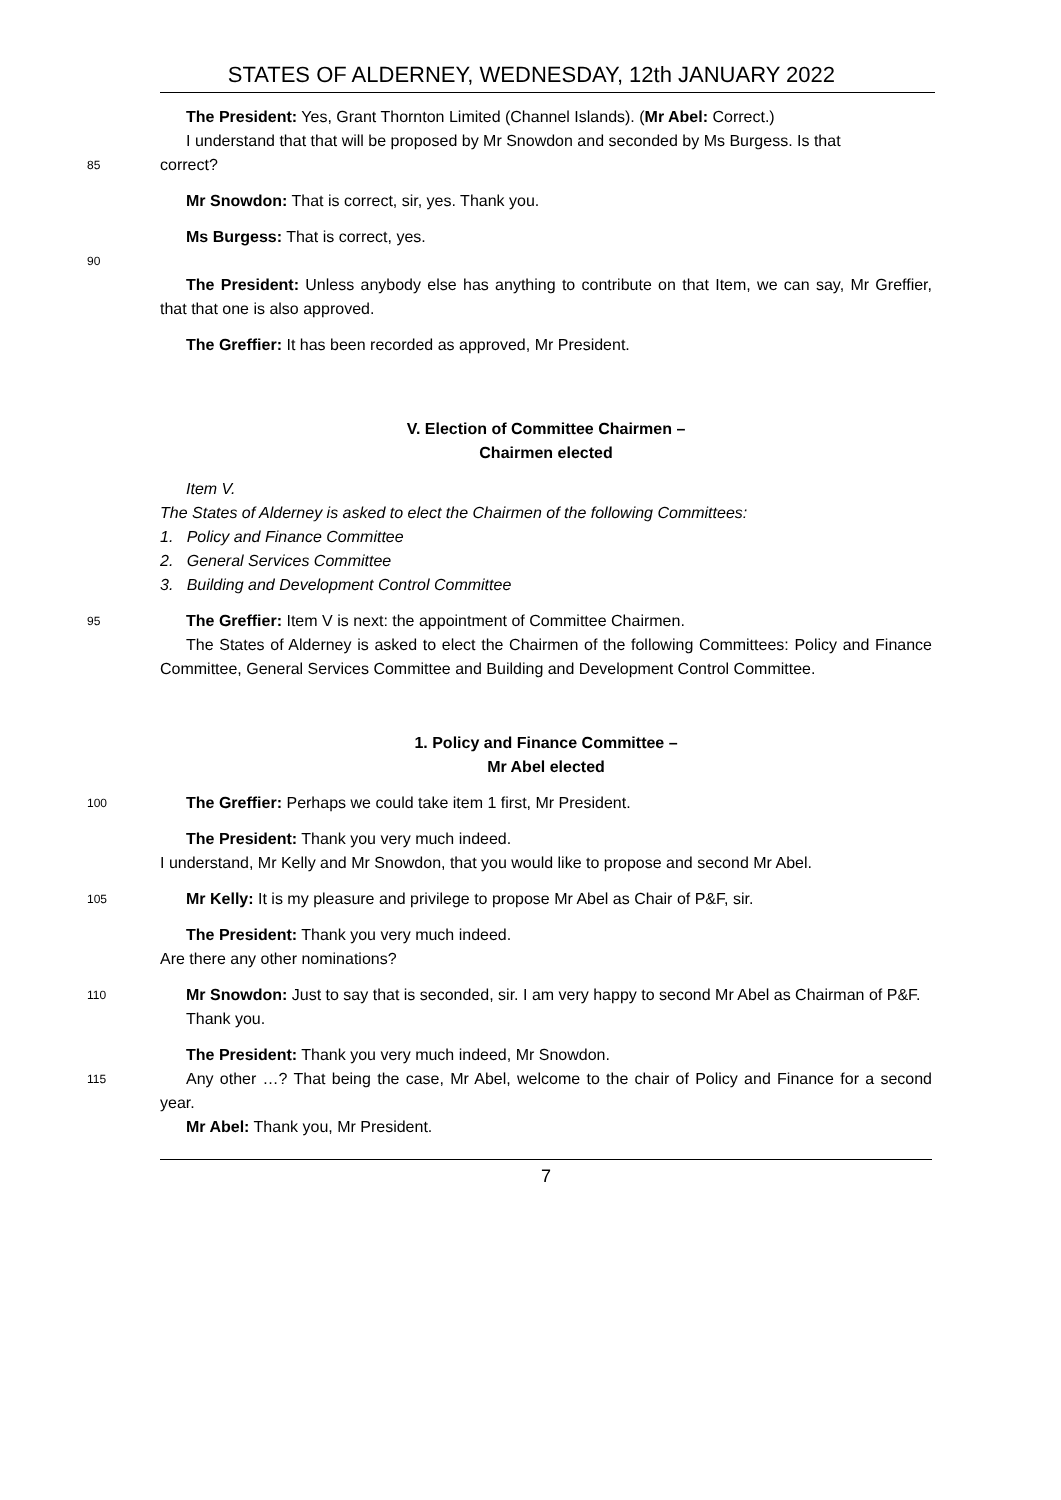STATES OF ALDERNEY, WEDNESDAY, 12th JANUARY 2022
The President: Yes, Grant Thornton Limited (Channel Islands). (Mr Abel: Correct.)
I understand that that will be proposed by Mr Snowdon and seconded by Ms Burgess. Is that
85
correct?
Mr Snowdon: That is correct, sir, yes. Thank you.
Ms Burgess: That is correct, yes.
90
The President: Unless anybody else has anything to contribute on that Item, we can say, Mr Greffier, that that one is also approved.
The Greffier: It has been recorded as approved, Mr President.
V. Election of Committee Chairmen –
Chairmen elected
Item V.
The States of Alderney is asked to elect the Chairmen of the following Committees:
1. Policy and Finance Committee
2. General Services Committee
3. Building and Development Control Committee
95
The Greffier: Item V is next: the appointment of Committee Chairmen.
The States of Alderney is asked to elect the Chairmen of the following Committees: Policy and Finance Committee, General Services Committee and Building and Development Control Committee.
1. Policy and Finance Committee –
Mr Abel elected
100
The Greffier: Perhaps we could take item 1 first, Mr President.
The President: Thank you very much indeed.
I understand, Mr Kelly and Mr Snowdon, that you would like to propose and second Mr Abel.
105
Mr Kelly: It is my pleasure and privilege to propose Mr Abel as Chair of P&F, sir.
The President: Thank you very much indeed.
Are there any other nominations?
110
Mr Snowdon: Just to say that is seconded, sir. I am very happy to second Mr Abel as Chairman of P&F.
Thank you.
The President: Thank you very much indeed, Mr Snowdon.
115
Any other …? That being the case, Mr Abel, welcome to the chair of Policy and Finance for a second year.
Mr Abel: Thank you, Mr President.
7